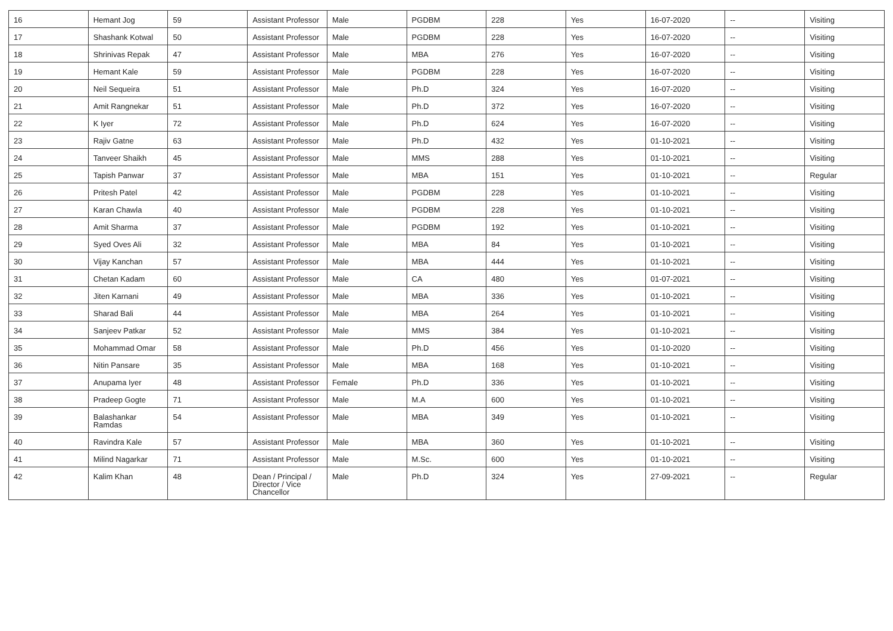| 16 | Hemant Jog | 59 | Assistant Professor | Male | PGDBM | 228 | Yes | 16-07-2020 | -- | Visiting |
| 17 | Shashank Kotwal | 50 | Assistant Professor | Male | PGDBM | 228 | Yes | 16-07-2020 | -- | Visiting |
| 18 | Shrinivas Repak | 47 | Assistant Professor | Male | MBA | 276 | Yes | 16-07-2020 | -- | Visiting |
| 19 | Hemant Kale | 59 | Assistant Professor | Male | PGDBM | 228 | Yes | 16-07-2020 | -- | Visiting |
| 20 | Neil Sequeira | 51 | Assistant Professor | Male | Ph.D | 324 | Yes | 16-07-2020 | -- | Visiting |
| 21 | Amit Rangnekar | 51 | Assistant Professor | Male | Ph.D | 372 | Yes | 16-07-2020 | -- | Visiting |
| 22 | K Iyer | 72 | Assistant Professor | Male | Ph.D | 624 | Yes | 16-07-2020 | -- | Visiting |
| 23 | Rajiv Gatne | 63 | Assistant Professor | Male | Ph.D | 432 | Yes | 01-10-2021 | -- | Visiting |
| 24 | Tanveer Shaikh | 45 | Assistant Professor | Male | MMS | 288 | Yes | 01-10-2021 | -- | Visiting |
| 25 | Tapish Panwar | 37 | Assistant Professor | Male | MBA | 151 | Yes | 01-10-2021 | -- | Regular |
| 26 | Pritesh Patel | 42 | Assistant Professor | Male | PGDBM | 228 | Yes | 01-10-2021 | -- | Visiting |
| 27 | Karan Chawla | 40 | Assistant Professor | Male | PGDBM | 228 | Yes | 01-10-2021 | -- | Visiting |
| 28 | Amit Sharma | 37 | Assistant Professor | Male | PGDBM | 192 | Yes | 01-10-2021 | -- | Visiting |
| 29 | Syed Oves Ali | 32 | Assistant Professor | Male | MBA | 84 | Yes | 01-10-2021 | -- | Visiting |
| 30 | Vijay Kanchan | 57 | Assistant Professor | Male | MBA | 444 | Yes | 01-10-2021 | -- | Visiting |
| 31 | Chetan Kadam | 60 | Assistant Professor | Male | CA | 480 | Yes | 01-07-2021 | -- | Visiting |
| 32 | Jiten Karnani | 49 | Assistant Professor | Male | MBA | 336 | Yes | 01-10-2021 | -- | Visiting |
| 33 | Sharad Bali | 44 | Assistant Professor | Male | MBA | 264 | Yes | 01-10-2021 | -- | Visiting |
| 34 | Sanjeev Patkar | 52 | Assistant Professor | Male | MMS | 384 | Yes | 01-10-2021 | -- | Visiting |
| 35 | Mohammad Omar | 58 | Assistant Professor | Male | Ph.D | 456 | Yes | 01-10-2020 | -- | Visiting |
| 36 | Nitin Pansare | 35 | Assistant Professor | Male | MBA | 168 | Yes | 01-10-2021 | -- | Visiting |
| 37 | Anupama Iyer | 48 | Assistant Professor | Female | Ph.D | 336 | Yes | 01-10-2021 | -- | Visiting |
| 38 | Pradeep Gogte | 71 | Assistant Professor | Male | M.A | 600 | Yes | 01-10-2021 | -- | Visiting |
| 39 | Balashankar Ramdas | 54 | Assistant Professor | Male | MBA | 349 | Yes | 01-10-2021 | -- | Visiting |
| 40 | Ravindra Kale | 57 | Assistant Professor | Male | MBA | 360 | Yes | 01-10-2021 | -- | Visiting |
| 41 | Milind Nagarkar | 71 | Assistant Professor | Male | M.Sc. | 600 | Yes | 01-10-2021 | -- | Visiting |
| 42 | Kalim Khan | 48 | Dean / Principal / Director / Vice Chancellor | Male | Ph.D | 324 | Yes | 27-09-2021 | -- | Regular |